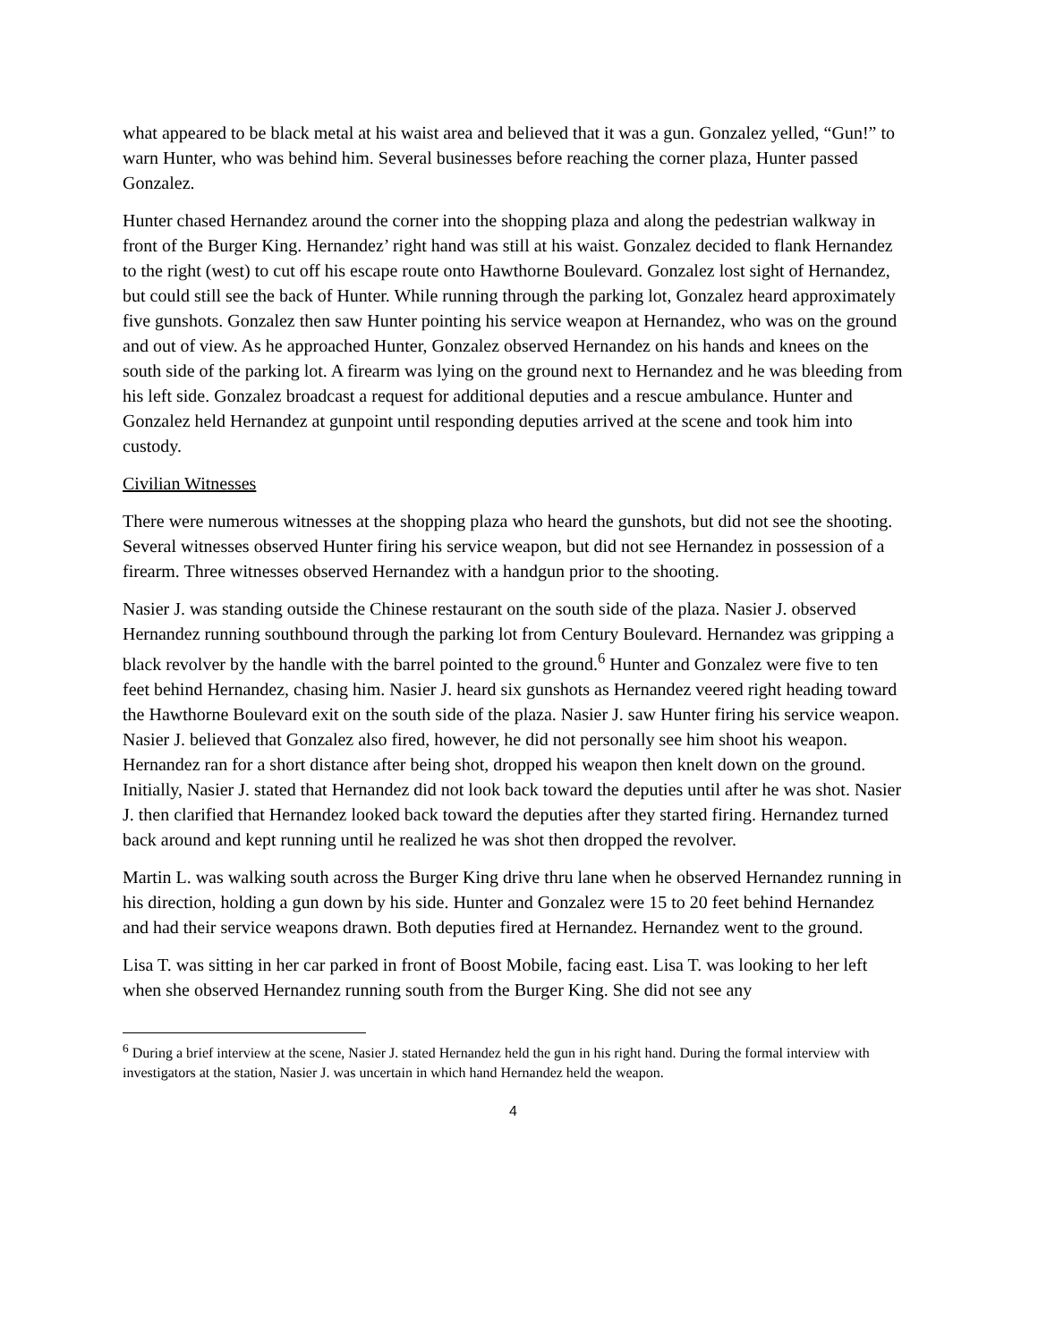what appeared to be black metal at his waist area and believed that it was a gun. Gonzalez yelled, “Gun!” to warn Hunter, who was behind him. Several businesses before reaching the corner plaza, Hunter passed Gonzalez.
Hunter chased Hernandez around the corner into the shopping plaza and along the pedestrian walkway in front of the Burger King. Hernandez’ right hand was still at his waist. Gonzalez decided to flank Hernandez to the right (west) to cut off his escape route onto Hawthorne Boulevard. Gonzalez lost sight of Hernandez, but could still see the back of Hunter. While running through the parking lot, Gonzalez heard approximately five gunshots. Gonzalez then saw Hunter pointing his service weapon at Hernandez, who was on the ground and out of view. As he approached Hunter, Gonzalez observed Hernandez on his hands and knees on the south side of the parking lot. A firearm was lying on the ground next to Hernandez and he was bleeding from his left side. Gonzalez broadcast a request for additional deputies and a rescue ambulance. Hunter and Gonzalez held Hernandez at gunpoint until responding deputies arrived at the scene and took him into custody.
Civilian Witnesses
There were numerous witnesses at the shopping plaza who heard the gunshots, but did not see the shooting. Several witnesses observed Hunter firing his service weapon, but did not see Hernandez in possession of a firearm. Three witnesses observed Hernandez with a handgun prior to the shooting.
Nasier J. was standing outside the Chinese restaurant on the south side of the plaza. Nasier J. observed Hernandez running southbound through the parking lot from Century Boulevard. Hernandez was gripping a black revolver by the handle with the barrel pointed to the ground.<sup>6</sup> Hunter and Gonzalez were five to ten feet behind Hernandez, chasing him. Nasier J. heard six gunshots as Hernandez veered right heading toward the Hawthorne Boulevard exit on the south side of the plaza. Nasier J. saw Hunter firing his service weapon. Nasier J. believed that Gonzalez also fired, however, he did not personally see him shoot his weapon. Hernandez ran for a short distance after being shot, dropped his weapon then knelt down on the ground. Initially, Nasier J. stated that Hernandez did not look back toward the deputies until after he was shot. Nasier J. then clarified that Hernandez looked back toward the deputies after they started firing. Hernandez turned back around and kept running until he realized he was shot then dropped the revolver.
Martin L. was walking south across the Burger King drive thru lane when he observed Hernandez running in his direction, holding a gun down by his side. Hunter and Gonzalez were 15 to 20 feet behind Hernandez and had their service weapons drawn. Both deputies fired at Hernandez. Hernandez went to the ground.
Lisa T. was sitting in her car parked in front of Boost Mobile, facing east. Lisa T. was looking to her left when she observed Hernandez running south from the Burger King. She did not see any
<sup>6</sup> During a brief interview at the scene, Nasier J. stated Hernandez held the gun in his right hand. During the formal interview with investigators at the station, Nasier J. was uncertain in which hand Hernandez held the weapon.
4